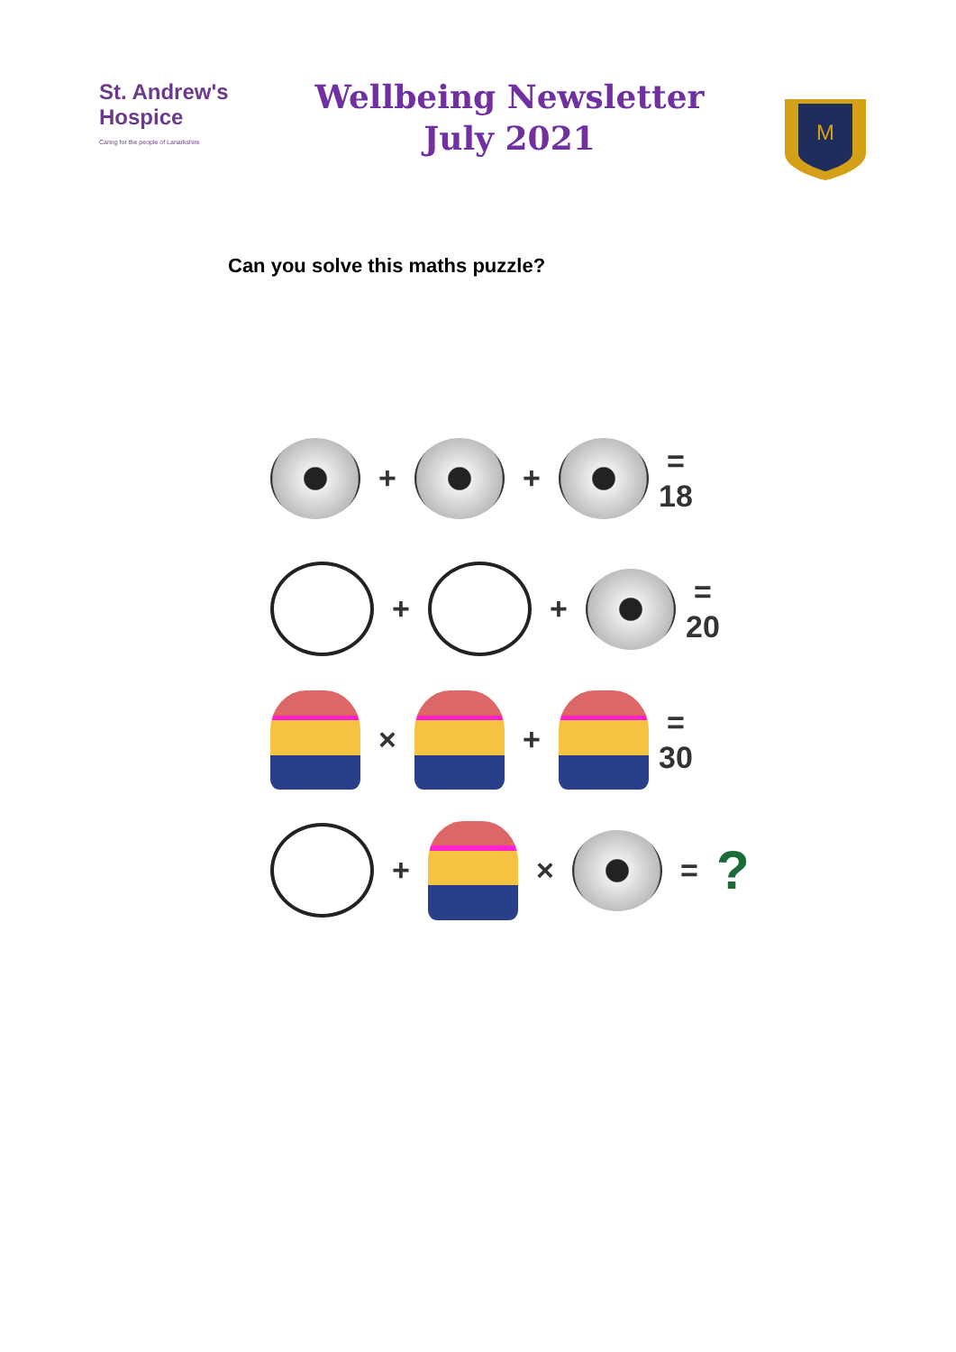St. Andrew's Hospice
Caring for the people of Lanarkshire
Wellbeing Newsletter
July 2021
M
Can you solve this maths puzzle?
+ +
= 18
+ +
= 20
× +
= 30
+ × =?